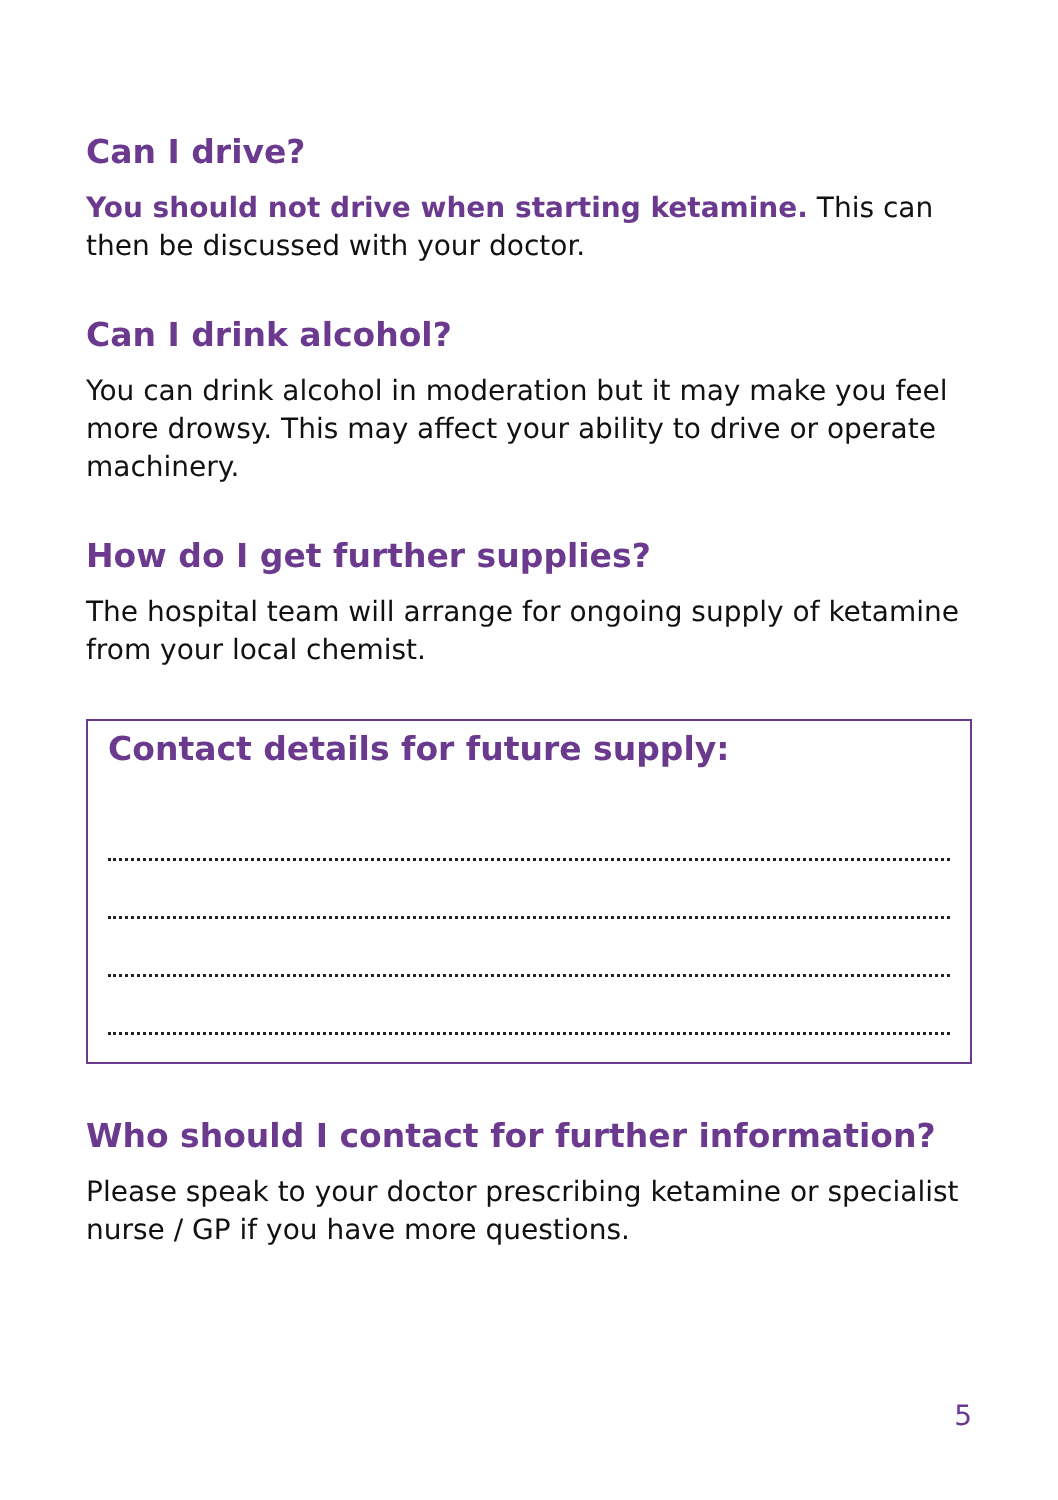Can I drive?
You should not drive when starting ketamine. This can then be discussed with your doctor.
Can I drink alcohol?
You can drink alcohol in moderation but it may make you feel more drowsy. This may affect your ability to drive or operate machinery.
How do I get further supplies?
The hospital team will arrange for ongoing supply of ketamine from your local chemist.
Contact details for future supply:
Who should I contact for further information?
Please speak to your doctor prescribing ketamine or specialist nurse / GP if you have more questions.
5